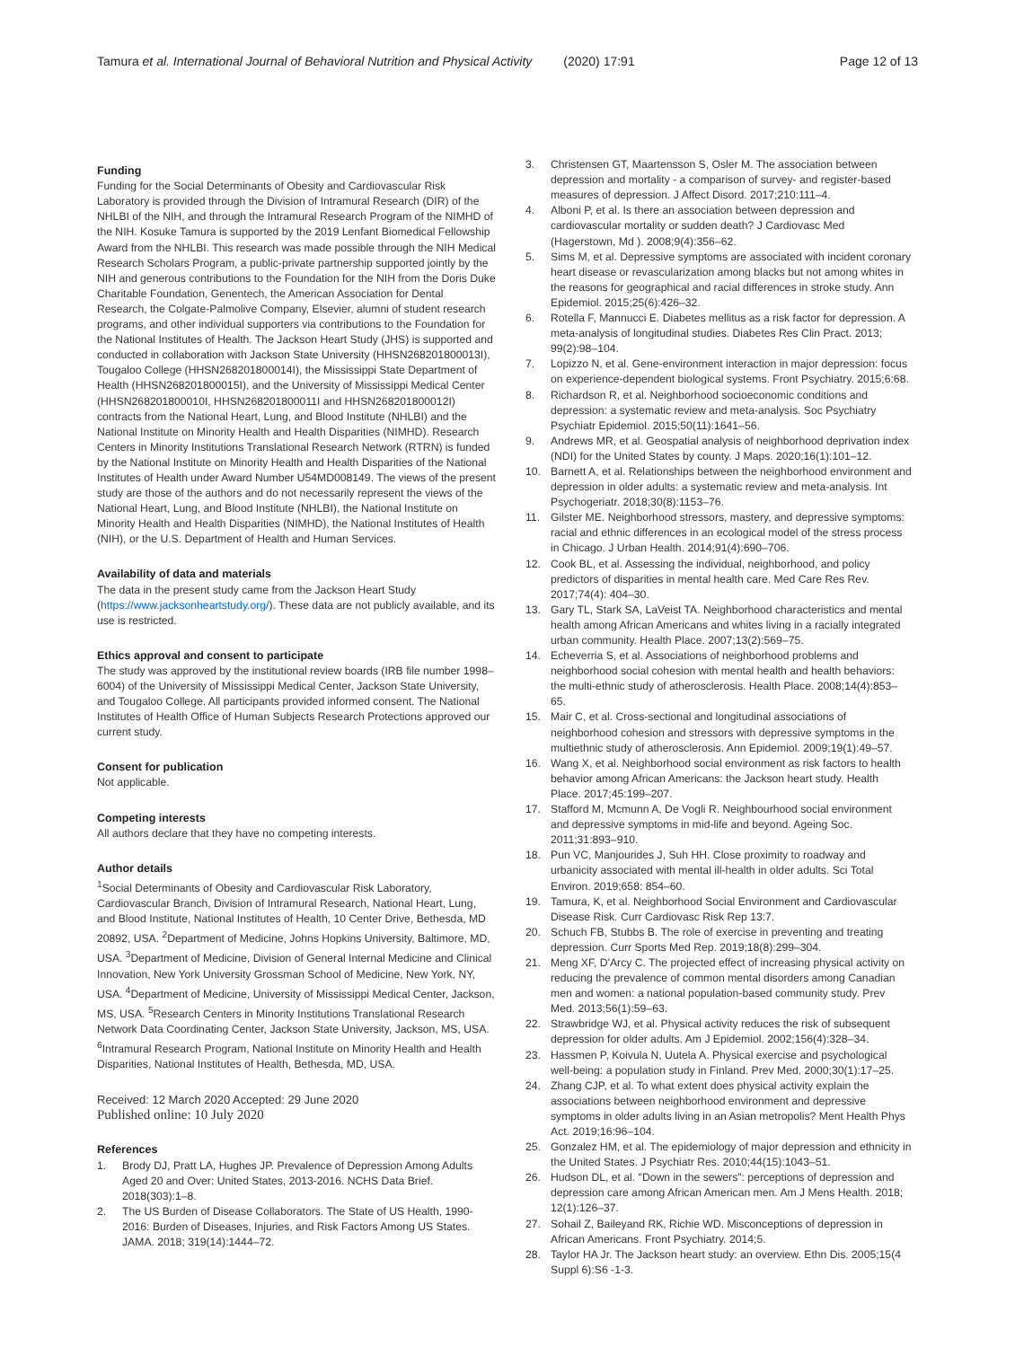Tamura et al. International Journal of Behavioral Nutrition and Physical Activity (2020) 17:91
Page 12 of 13
Funding
Funding for the Social Determinants of Obesity and Cardiovascular Risk Laboratory is provided through the Division of Intramural Research (DIR) of the NHLBI of the NIH, and through the Intramural Research Program of the NIMHD of the NIH. Kosuke Tamura is supported by the 2019 Lenfant Biomedical Fellowship Award from the NHLBI. This research was made possible through the NIH Medical Research Scholars Program, a public-private partnership supported jointly by the NIH and generous contributions to the Foundation for the NIH from the Doris Duke Charitable Foundation, Genentech, the American Association for Dental Research, the Colgate-Palmolive Company, Elsevier, alumni of student research programs, and other individual supporters via contributions to the Foundation for the National Institutes of Health. The Jackson Heart Study (JHS) is supported and conducted in collaboration with Jackson State University (HHSN268201800013I), Tougaloo College (HHSN268201800014I), the Mississippi State Department of Health (HHSN268201800015I), and the University of Mississippi Medical Center (HHSN268201800010I, HHSN268201800011I and HHSN268201800012I) contracts from the National Heart, Lung, and Blood Institute (NHLBI) and the National Institute on Minority Health and Health Disparities (NIMHD). Research Centers in Minority Institutions Translational Research Network (RTRN) is funded by the National Institute on Minority Health and Health Disparities of the National Institutes of Health under Award Number U54MD008149. The views of the present study are those of the authors and do not necessarily represent the views of the National Heart, Lung, and Blood Institute (NHLBI), the National Institute on Minority Health and Health Disparities (NIMHD), the National Institutes of Health (NIH), or the U.S. Department of Health and Human Services.
Availability of data and materials
The data in the present study came from the Jackson Heart Study (https://www.jacksonheartstudy.org/). These data are not publicly available, and its use is restricted.
Ethics approval and consent to participate
The study was approved by the institutional review boards (IRB file number 1998–6004) of the University of Mississippi Medical Center, Jackson State University, and Tougaloo College. All participants provided informed consent. The National Institutes of Health Office of Human Subjects Research Protections approved our current study.
Consent for publication
Not applicable.
Competing interests
All authors declare that they have no competing interests.
Author details
<sup>1</sup> Social Determinants of Obesity and Cardiovascular Risk Laboratory, Cardiovascular Branch, Division of Intramural Research, National Heart, Lung, and Blood Institute, National Institutes of Health, 10 Center Drive, Bethesda, MD 20892, USA. <sup>2</sup>Department of Medicine, Johns Hopkins University, Baltimore, MD, USA. <sup>3</sup>Department of Medicine, Division of General Internal Medicine and Clinical Innovation, New York University Grossman School of Medicine, New York, NY, USA. <sup>4</sup>Department of Medicine, University of Mississippi Medical Center, Jackson, MS, USA. <sup>5</sup>Research Centers in Minority Institutions Translational Research Network Data Coordinating Center, Jackson State University, Jackson, MS, USA. <sup>6</sup>Intramural Research Program, National Institute on Minority Health and Health Disparities, National Institutes of Health, Bethesda, MD, USA.
Received: 12 March 2020 Accepted: 29 June 2020
Published online: 10 July 2020
References
1. Brody DJ, Pratt LA, Hughes JP. Prevalence of Depression Among Adults Aged 20 and Over: United States, 2013-2016. NCHS Data Brief. 2018(303):1–8.
2. The US Burden of Disease Collaborators. The State of US Health, 1990-2016: Burden of Diseases, Injuries, and Risk Factors Among US States. JAMA. 2018; 319(14):1444–72.
3. Christensen GT, Maartensson S, Osler M. The association between depression and mortality - a comparison of survey- and register-based measures of depression. J Affect Disord. 2017;210:111–4.
4. Alboni P, et al. Is there an association between depression and cardiovascular mortality or sudden death? J Cardiovasc Med (Hagerstown, Md ). 2008;9(4):356–62.
5. Sims M, et al. Depressive symptoms are associated with incident coronary heart disease or revascularization among blacks but not among whites in the reasons for geographical and racial differences in stroke study. Ann Epidemiol. 2015;25(6):426–32.
6. Rotella F, Mannucci E. Diabetes mellitus as a risk factor for depression. A meta-analysis of longitudinal studies. Diabetes Res Clin Pract. 2013; 99(2):98–104.
7. Lopizzo N, et al. Gene-environment interaction in major depression: focus on experience-dependent biological systems. Front Psychiatry. 2015;6:68.
8. Richardson R, et al. Neighborhood socioeconomic conditions and depression: a systematic review and meta-analysis. Soc Psychiatry Psychiatr Epidemiol. 2015;50(11):1641–56.
9. Andrews MR, et al. Geospatial analysis of neighborhood deprivation index (NDI) for the United States by county. J Maps. 2020;16(1):101–12.
10. Barnett A, et al. Relationships between the neighborhood environment and depression in older adults: a systematic review and meta-analysis. Int Psychogeriatr. 2018;30(8):1153–76.
11. Gilster ME. Neighborhood stressors, mastery, and depressive symptoms: racial and ethnic differences in an ecological model of the stress process in Chicago. J Urban Health. 2014;91(4):690–706.
12. Cook BL, et al. Assessing the individual, neighborhood, and policy predictors of disparities in mental health care. Med Care Res Rev. 2017;74(4): 404–30.
13. Gary TL, Stark SA, LaVeist TA. Neighborhood characteristics and mental health among African Americans and whites living in a racially integrated urban community. Health Place. 2007;13(2):569–75.
14. Echeverria S, et al. Associations of neighborhood problems and neighborhood social cohesion with mental health and health behaviors: the multi-ethnic study of atherosclerosis. Health Place. 2008;14(4):853–65.
15. Mair C, et al. Cross-sectional and longitudinal associations of neighborhood cohesion and stressors with depressive symptoms in the multiethnic study of atherosclerosis. Ann Epidemiol. 2009;19(1):49–57.
16. Wang X, et al. Neighborhood social environment as risk factors to health behavior among African Americans: the Jackson heart study. Health Place. 2017;45:199–207.
17. Stafford M, Mcmunn A, De Vogli R. Neighbourhood social environment and depressive symptoms in mid-life and beyond. Ageing Soc. 2011;31:893–910.
18. Pun VC, Manjourides J, Suh HH. Close proximity to roadway and urbanicity associated with mental ill-health in older adults. Sci Total Environ. 2019;658: 854–60.
19. Tamura, K, et al. Neighborhood Social Environment and Cardiovascular Disease Risk. Curr Cardiovasc Risk Rep 13:7.
20. Schuch FB, Stubbs B. The role of exercise in preventing and treating depression. Curr Sports Med Rep. 2019;18(8):299–304.
21. Meng XF, D'Arcy C. The projected effect of increasing physical activity on reducing the prevalence of common mental disorders among Canadian men and women: a national population-based community study. Prev Med. 2013;56(1):59–63.
22. Strawbridge WJ, et al. Physical activity reduces the risk of subsequent depression for older adults. Am J Epidemiol. 2002;156(4):328–34.
23. Hassmen P, Koivula N, Uutela A. Physical exercise and psychological well-being: a population study in Finland. Prev Med. 2000;30(1):17–25.
24. Zhang CJP, et al. To what extent does physical activity explain the associations between neighborhood environment and depressive symptoms in older adults living in an Asian metropolis? Ment Health Phys Act. 2019;16:96–104.
25. Gonzalez HM, et al. The epidemiology of major depression and ethnicity in the United States. J Psychiatr Res. 2010;44(15):1043–51.
26. Hudson DL, et al. "Down in the sewers": perceptions of depression and depression care among African American men. Am J Mens Health. 2018; 12(1):126–37.
27. Sohail Z, Baileyand RK, Richie WD. Misconceptions of depression in African Americans. Front Psychiatry. 2014;5.
28. Taylor HA Jr. The Jackson heart study: an overview. Ethn Dis. 2005;15(4 Suppl 6):S6 -1-3.